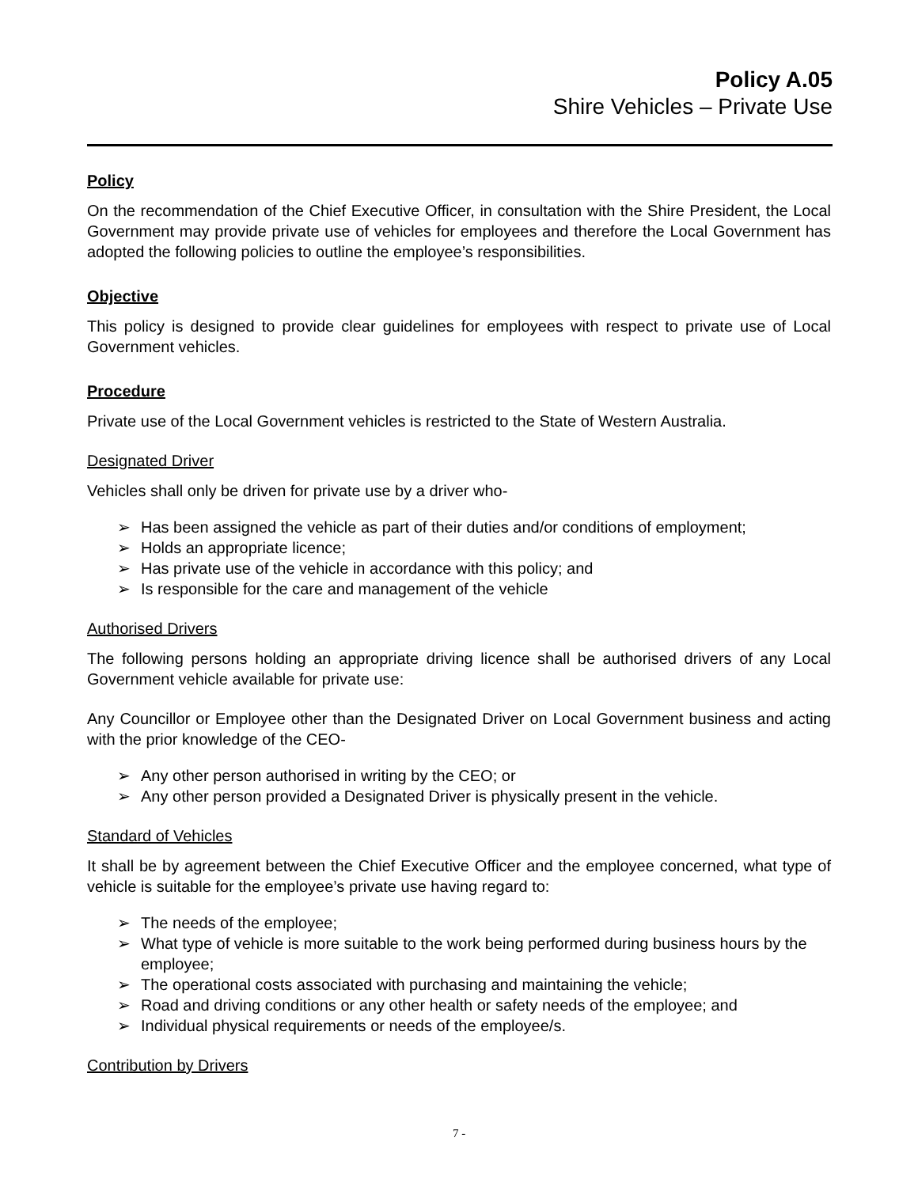Policy A.05
Shire Vehicles – Private Use
Policy
On the recommendation of the Chief Executive Officer, in consultation with the Shire President, the Local Government may provide private use of vehicles for employees and therefore the Local Government has adopted the following policies to outline the employee’s responsibilities.
Objective
This policy is designed to provide clear guidelines for employees with respect to private use of Local Government vehicles.
Procedure
Private use of the Local Government vehicles is restricted to the State of Western Australia.
Designated Driver
Vehicles shall only be driven for private use by a driver who-
➢ Has been assigned the vehicle as part of their duties and/or conditions of employment;
➢ Holds an appropriate licence;
➢ Has private use of the vehicle in accordance with this policy; and
➢ Is responsible for the care and management of the vehicle
Authorised Drivers
The following persons holding an appropriate driving licence shall be authorised drivers of any Local Government vehicle available for private use:
Any Councillor or Employee other than the Designated Driver on Local Government business and acting with the prior knowledge of the CEO-
➢ Any other person authorised in writing by the CEO; or
➢ Any other person provided a Designated Driver is physically present in the vehicle.
Standard of Vehicles
It shall be by agreement between the Chief Executive Officer and the employee concerned, what type of vehicle is suitable for the employee’s private use having regard to:
➢ The needs of the employee;
➢ What type of vehicle is more suitable to the work being performed during business hours by the employee;
➢ The operational costs associated with purchasing and maintaining the vehicle;
➢ Road and driving conditions or any other health or safety needs of the employee; and
➢ Individual physical requirements or needs of the employee/s.
Contribution by Drivers
7 -